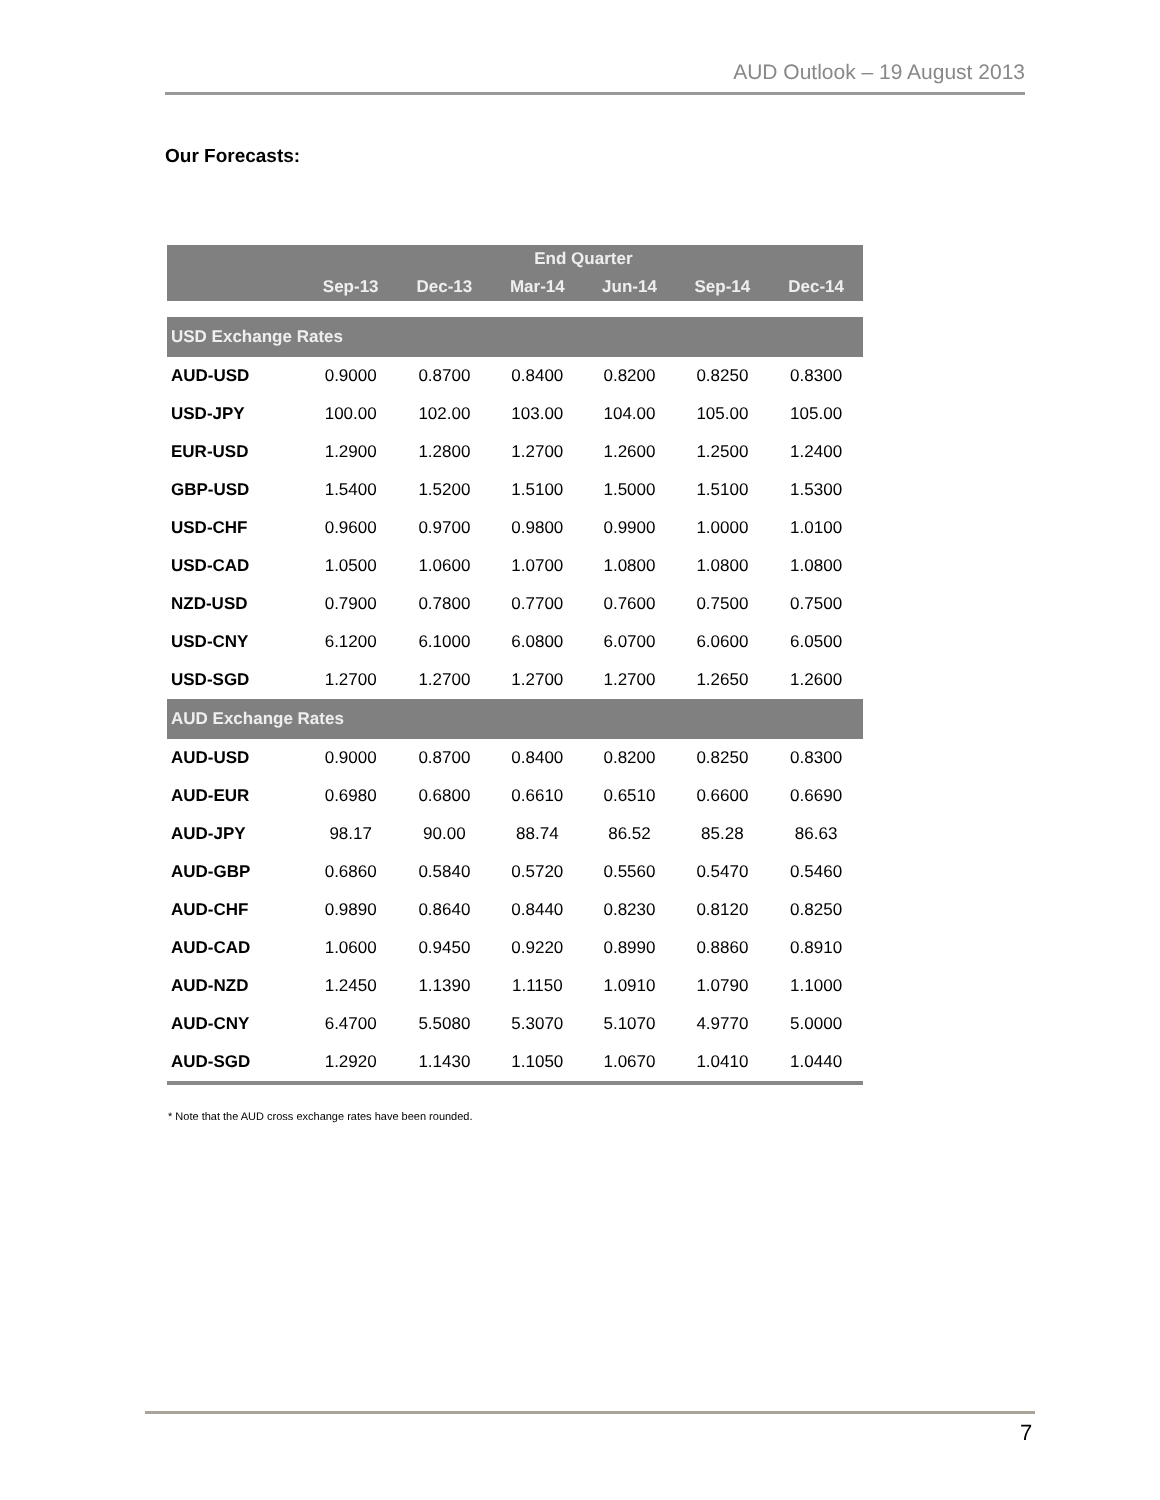AUD Outlook – 19 August 2013
Our Forecasts:
| | End Quarter | | | | | |
| --- | --- | --- | --- | --- | --- | --- |
| | Sep-13 | Dec-13 | Mar-14 | Jun-14 | Sep-14 | Dec-14 |
| USD Exchange Rates | | | | | | |
| AUD-USD | 0.9000 | 0.8700 | 0.8400 | 0.8200 | 0.8250 | 0.8300 |
| USD-JPY | 100.00 | 102.00 | 103.00 | 104.00 | 105.00 | 105.00 |
| EUR-USD | 1.2900 | 1.2800 | 1.2700 | 1.2600 | 1.2500 | 1.2400 |
| GBP-USD | 1.5400 | 1.5200 | 1.5100 | 1.5000 | 1.5100 | 1.5300 |
| USD-CHF | 0.9600 | 0.9700 | 0.9800 | 0.9900 | 1.0000 | 1.0100 |
| USD-CAD | 1.0500 | 1.0600 | 1.0700 | 1.0800 | 1.0800 | 1.0800 |
| NZD-USD | 0.7900 | 0.7800 | 0.7700 | 0.7600 | 0.7500 | 0.7500 |
| USD-CNY | 6.1200 | 6.1000 | 6.0800 | 6.0700 | 6.0600 | 6.0500 |
| USD-SGD | 1.2700 | 1.2700 | 1.2700 | 1.2700 | 1.2650 | 1.2600 |
| AUD Exchange Rates | | | | | | |
| AUD-USD | 0.9000 | 0.8700 | 0.8400 | 0.8200 | 0.8250 | 0.8300 |
| AUD-EUR | 0.6980 | 0.6800 | 0.6610 | 0.6510 | 0.6600 | 0.6690 |
| AUD-JPY | 98.17 | 90.00 | 88.74 | 86.52 | 85.28 | 86.63 |
| AUD-GBP | 0.6860 | 0.5840 | 0.5720 | 0.5560 | 0.5470 | 0.5460 |
| AUD-CHF | 0.9890 | 0.8640 | 0.8440 | 0.8230 | 0.8120 | 0.8250 |
| AUD-CAD | 1.0600 | 0.9450 | 0.9220 | 0.8990 | 0.8860 | 0.8910 |
| AUD-NZD | 1.2450 | 1.1390 | 1.1150 | 1.0910 | 1.0790 | 1.1000 |
| AUD-CNY | 6.4700 | 5.5080 | 5.3070 | 5.1070 | 4.9770 | 5.0000 |
| AUD-SGD | 1.2920 | 1.1430 | 1.1050 | 1.0670 | 1.0410 | 1.0440 |
* Note that the AUD cross exchange rates have been rounded.
7